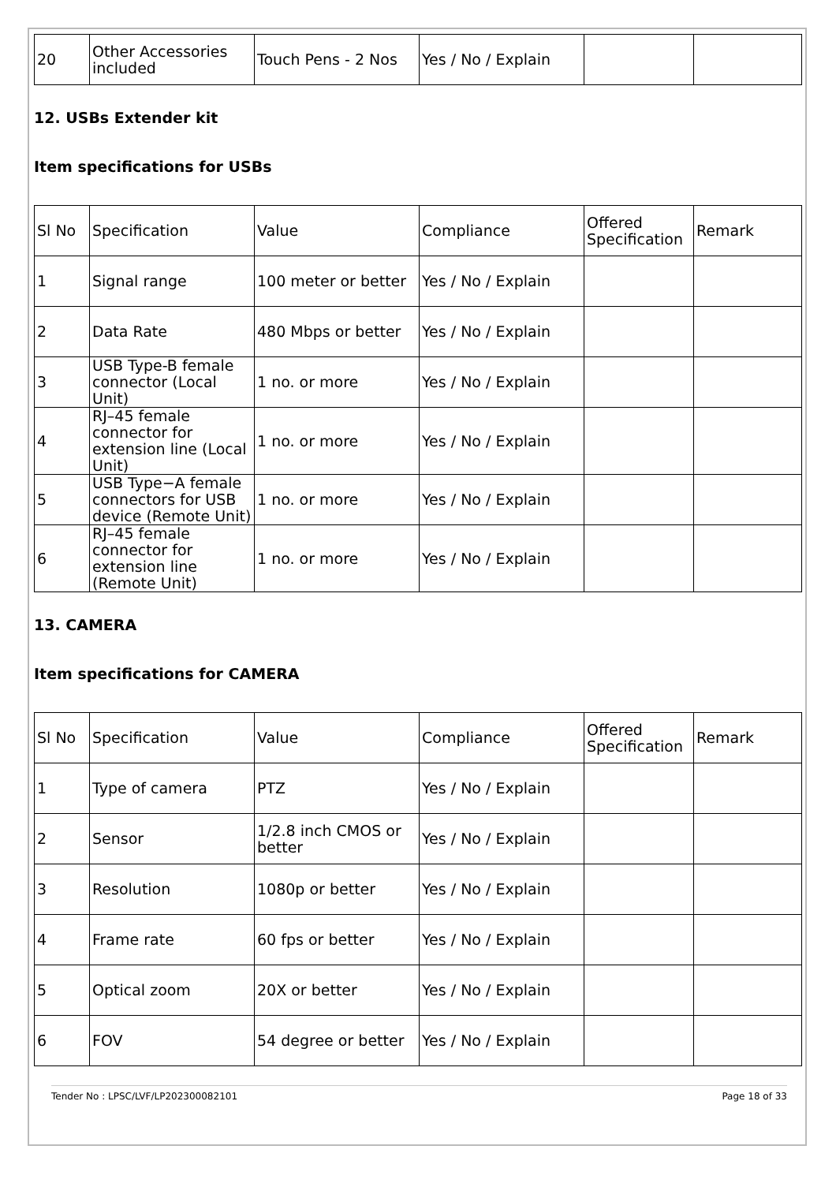| 20 | Other Accessories included | Touch Pens - 2 Nos | Yes / No / Explain | | |
12. USBs Extender kit
Item specifications for USBs
| Sl No | Specification | Value | Compliance | Offered Specification | Remark |
| --- | --- | --- | --- | --- | --- |
| 1 | Signal range | 100 meter or better | Yes / No / Explain | | |
| 2 | Data Rate | 480 Mbps or better | Yes / No / Explain | | |
| 3 | USB Type-B female connector (Local Unit) | 1 no. or more | Yes / No / Explain | | |
| 4 | RJ–45 female connector for extension line (Local Unit) | 1 no. or more | Yes / No / Explain | | |
| 5 | USB Type−A female connectors for USB device (Remote Unit) | 1 no. or more | Yes / No / Explain | | |
| 6 | RJ–45 female connector for extension line (Remote Unit) | 1 no. or more | Yes / No / Explain | | |
13. CAMERA
Item specifications for CAMERA
| Sl No | Specification | Value | Compliance | Offered Specification | Remark |
| --- | --- | --- | --- | --- | --- |
| 1 | Type of camera | PTZ | Yes / No / Explain | | |
| 2 | Sensor | 1/2.8 inch CMOS or better | Yes / No / Explain | | |
| 3 | Resolution | 1080p or better | Yes / No / Explain | | |
| 4 | Frame rate | 60 fps or better | Yes / No / Explain | | |
| 5 | Optical zoom | 20X or better | Yes / No / Explain | | |
| 6 | FOV | 54 degree or better | Yes / No / Explain | | |
Tender No : LPSC/LVF/LP202300082101 Page 18 of 33